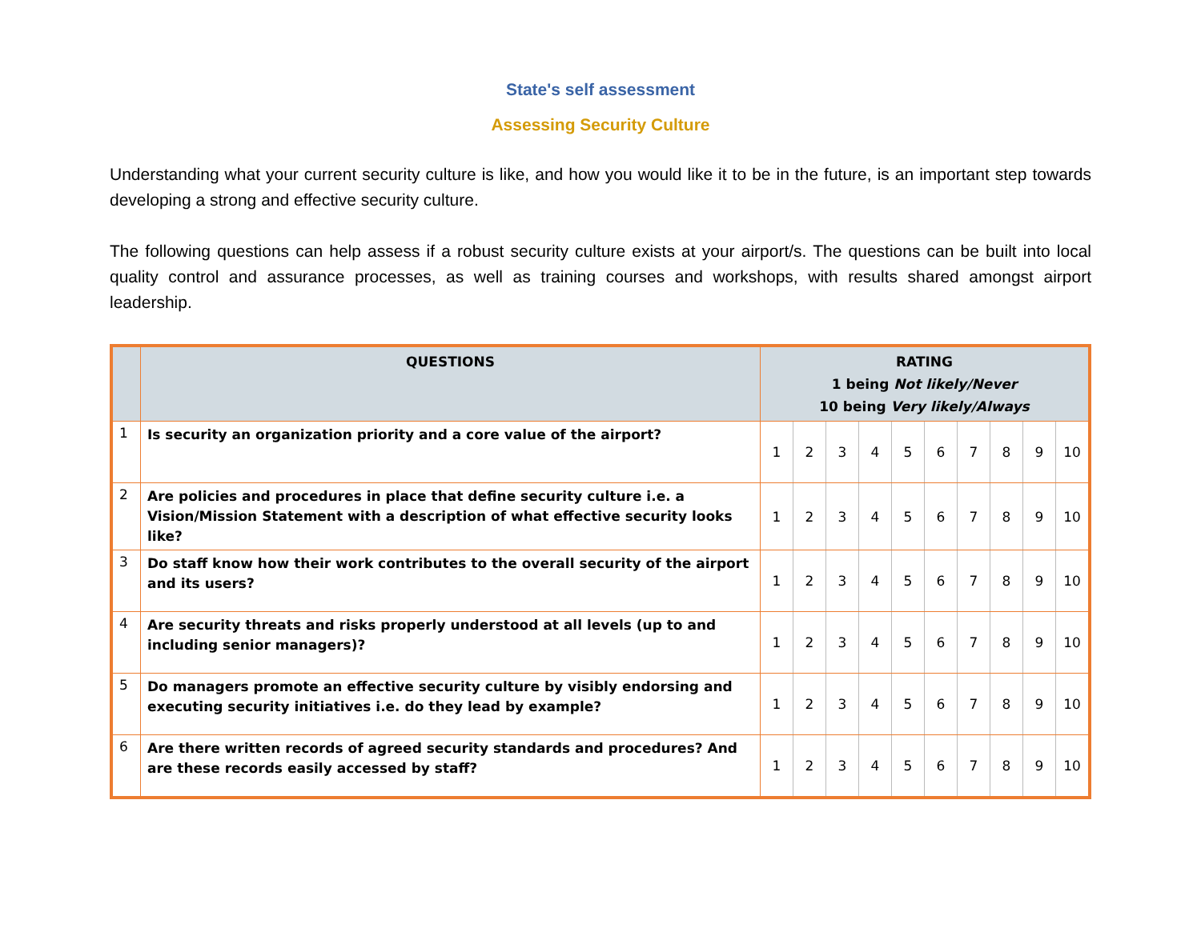State's self assessment
Assessing Security Culture
Understanding what your current security culture is like, and how you would like it to be in the future, is an important step towards developing a strong and effective security culture.
The following questions can help assess if a robust security culture exists at your airport/s. The questions can be built into local quality control and assurance processes, as well as training courses and workshops, with results shared amongst airport leadership.
| | QUESTIONS | RATING 1 being Not likely/Never 10 being Very likely/Always | | | | | | | | | |
| --- | --- | --- | --- | --- | --- | --- | --- | --- | --- | --- | --- |
| 1 | Is security an organization priority and a core value of the airport? | 1 | 2 | 3 | 4 | 5 | 6 | 7 | 8 | 9 | 10 |
| 2 | Are policies and procedures in place that define security culture i.e. a Vision/Mission Statement with a description of what effective security looks like? | 1 | 2 | 3 | 4 | 5 | 6 | 7 | 8 | 9 | 10 |
| 3 | Do staff know how their work contributes to the overall security of the airport and its users? | 1 | 2 | 3 | 4 | 5 | 6 | 7 | 8 | 9 | 10 |
| 4 | Are security threats and risks properly understood at all levels (up to and including senior managers)? | 1 | 2 | 3 | 4 | 5 | 6 | 7 | 8 | 9 | 10 |
| 5 | Do managers promote an effective security culture by visibly endorsing and executing security initiatives i.e. do they lead by example? | 1 | 2 | 3 | 4 | 5 | 6 | 7 | 8 | 9 | 10 |
| 6 | Are there written records of agreed security standards and procedures? And are these records easily accessed by staff? | 1 | 2 | 3 | 4 | 5 | 6 | 7 | 8 | 9 | 10 |